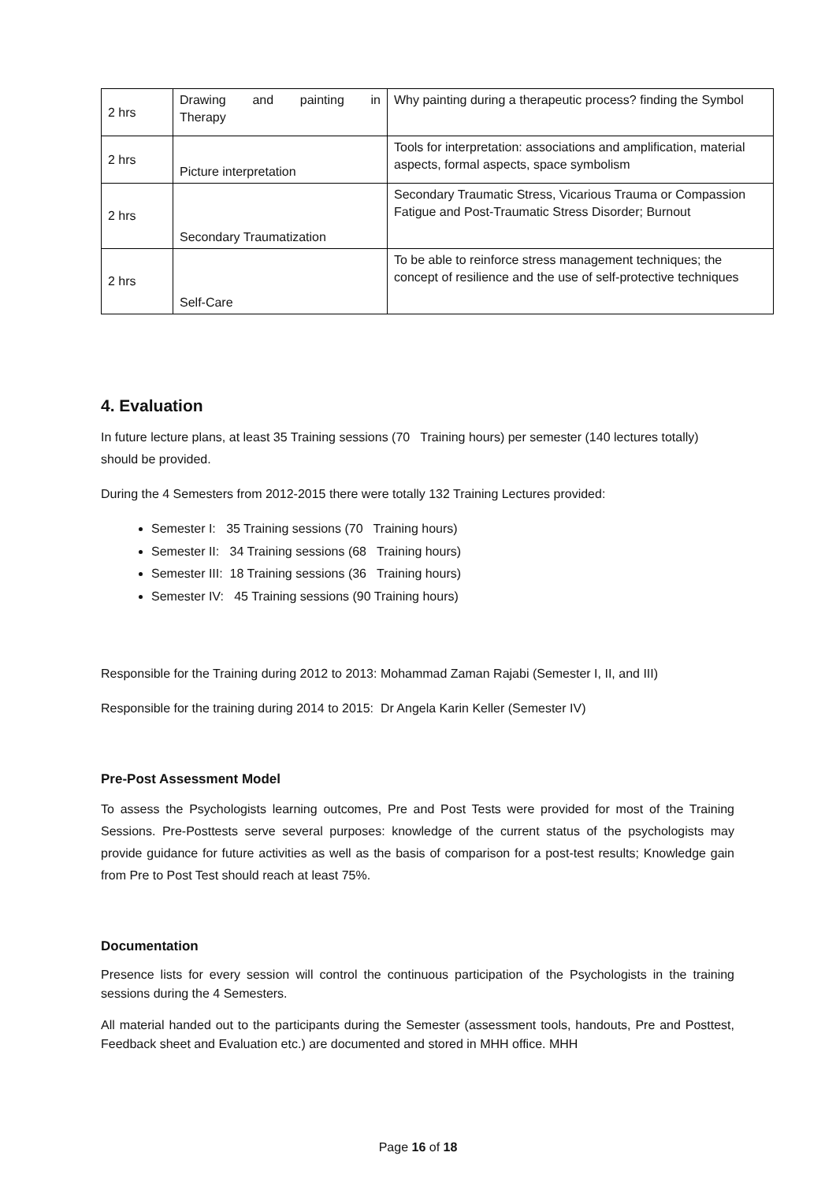| 2 hrs | Drawing and painting in Therapy | Why painting during a therapeutic process? finding the Symbol |
| 2 hrs | Picture interpretation | Tools for interpretation: associations and amplification, material aspects, formal aspects, space symbolism |
| 2 hrs | Secondary Traumatization | Secondary Traumatic Stress, Vicarious Trauma or Compassion Fatigue and Post-Traumatic Stress Disorder; Burnout |
| 2 hrs | Self-Care | To be able to reinforce stress management techniques; the concept of resilience and the use of self-protective techniques |
4. Evaluation
In future lecture plans, at least 35 Training sessions (70 Training hours) per semester (140 lectures totally) should be provided.
During the 4 Semesters from 2012-2015 there were totally 132 Training Lectures provided:
Semester I: 35 Training sessions (70 Training hours)
Semester II: 34 Training sessions (68 Training hours)
Semester III: 18 Training sessions (36 Training hours)
Semester IV: 45 Training sessions (90 Training hours)
Responsible for the Training during 2012 to 2013: Mohammad Zaman Rajabi (Semester I, II, and III)
Responsible for the training during 2014 to 2015: Dr Angela Karin Keller (Semester IV)
Pre-Post Assessment Model
To assess the Psychologists learning outcomes, Pre and Post Tests were provided for most of the Training Sessions. Pre-Posttests serve several purposes: knowledge of the current status of the psychologists may provide guidance for future activities as well as the basis of comparison for a post-test results; Knowledge gain from Pre to Post Test should reach at least 75%.
Documentation
Presence lists for every session will control the continuous participation of the Psychologists in the training sessions during the 4 Semesters.
All material handed out to the participants during the Semester (assessment tools, handouts, Pre and Posttest, Feedback sheet and Evaluation etc.) are documented and stored in MHH office. MHH
Page 16 of 18